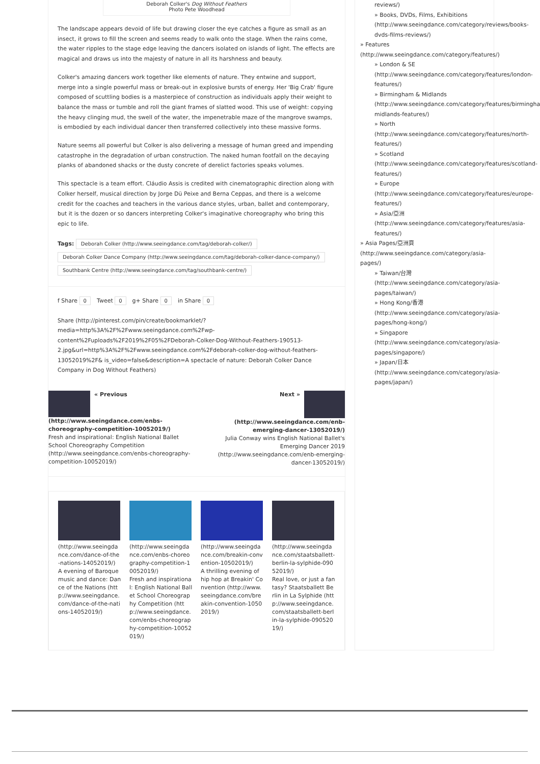Deborah Colker's Dog Without Feathers
Photo Pete Woodhead
The landscape appears devoid of life but drawing closer the eye catches a figure as small as an insect, it grows to fill the screen and seems ready to walk onto the stage. When the rains come, the water ripples to the stage edge leaving the dancers isolated on islands of light. The effects are magical and draws us into the majesty of nature in all its harshness and beauty.
Colker's amazing dancers work together like elements of nature. They entwine and support, merge into a single powerful mass or break-out in explosive bursts of energy. Her 'Big Crab' figure composed of scuttling bodies is a masterpiece of construction as individuals apply their weight to balance the mass or tumble and roll the giant frames of slatted wood. This use of weight: copying the heavy clinging mud, the swell of the water, the impenetrable maze of the mangrove swamps, is embodied by each individual dancer then transferred collectively into these massive forms.
Nature seems all powerful but Colker is also delivering a message of human greed and impending catastrophe in the degradation of urban construction. The naked human footfall on the decaying planks of abandoned shacks or the dusty concrete of derelict factories speaks volumes.
This spectacle is a team effort. Cláudio Assis is credited with cinematographic direction along with Colker herself, musical direction by Jorge Dü Peixe and Berna Ceppas, and there is a welcome credit for the coaches and teachers in the various dance styles, urban, ballet and contemporary, but it is the dozen or so dancers interpreting Colker's imaginative choreography who bring this epic to life.
Tags: Deborah Colker (http://www.seeingdance.com/tag/deborah-colker/)
Deborah Colker Dance Company (http://www.seeingdance.com/tag/deborah-colker-dance-company/)
Southbank Centre (http://www.seeingdance.com/tag/southbank-centre/)
f Share 0 Tweet 0 g+ Share 0 in Share 0
Share (http://pinterest.com/pin/create/bookmarklet/?media=http%3A%2F%2Fwww.seeingdance.com%2Fwp-content%2Fuploads%2F2019%2F05%2FDeborah-Colker-Dog-Without-Feathers-190513-2.jpg&url=http%3A%2F%2Fwww.seeingdance.com%2Fdeborah-colker-dog-without-feathers-13052019%2F& is_video=false&description=A spectacle of nature: Deborah Colker Dance Company in Dog Without Feathers)
« Previous
(http://www.seeingdance.com/enbs-choreography-competition-10052019/)
Fresh and inspirational: English National Ballet School Choreography Competition (http://www.seeingdance.com/enbs-choreography-competition-10052019/)
Next »
(http://www.seeingdance.com/enb-emerging-dancer-13052019/)
Julia Conway wins English National Ballet's Emerging Dancer 2019 (http://www.seeingdance.com/enb-emerging-dancer-13052019/)
(http://www.seeingdance.com/dance-of-the-nations-14052019/)
A evening of Baroque music and dance: Dance of the Nations (http://www.seeingdance.com/dance-of-the-nations-14052019/)
(http://www.seeingdance.com/enbs-choreography-competition-10052019/)
Fresh and inspirational: English National Ballet School Choreography Competition (http://www.seeingdance.com/enbs-choreography-competition-10052019/)
(http://www.seeingdance.com/breakin-convention-10502019/)
A thrilling evening of hip hop at Breakin' Convention (http://www.seeingdance.com/breakin-convention-10502019/)
(http://www.seeingdance.com/staatsballett-berlin-la-sylphide-09052019/)
Real love, or just a fantasy? Staatsballett Berlin in La Sylphide (http://www.seeingdance.com/staatsballett-berlin-la-sylphide-09052019/)
reviews/)
» Books, DVDs, Films, Exhibitions (http://www.seeingdance.com/category/reviews/books-dvds-films-reviews/)
» Features (http://www.seeingdance.com/category/features/)
» London & SE (http://www.seeingdance.com/category/features/london-features/)
» Birmingham & Midlands (http://www.seeingdance.com/category/features/birmingham-midlands-features/)
» North (http://www.seeingdance.com/category/features/north-features/)
» Scotland (http://www.seeingdance.com/category/features/scotland-features/)
» Europe (http://www.seeingdance.com/category/features/europe-features/)
» Asia/亞洲 (http://www.seeingdance.com/category/features/asia-features/)
» Asia Pages/亞洲頁 (http://www.seeingdance.com/category/asia-pages/)
» Taiwan/台灣 (http://www.seeingdance.com/category/asia-pages/taiwan/)
» Hong Kong/香港 (http://www.seeingdance.com/category/asia-pages/hong-kong/)
» Singapore (http://www.seeingdance.com/category/asia-pages/singapore/)
» Japan/日本 (http://www.seeingdance.com/category/asia-pages/japan/)